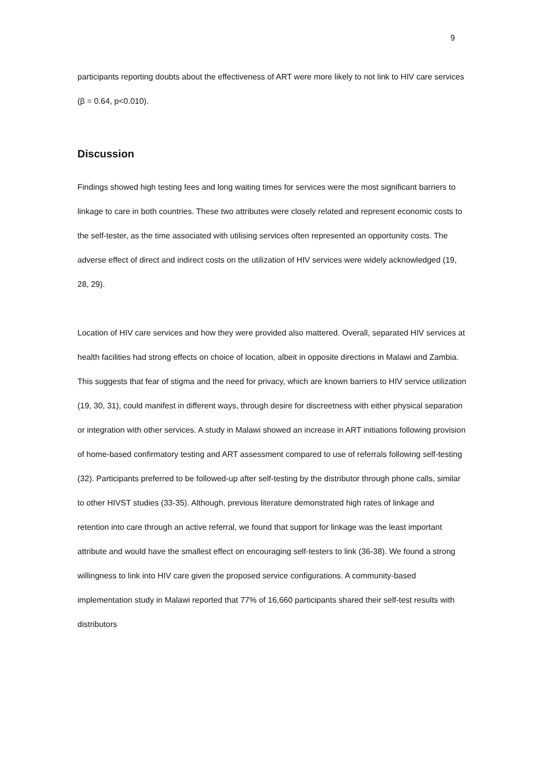9
participants reporting doubts about the effectiveness of ART were more likely to not link to HIV care services (β = 0.64, p<0.010).
Discussion
Findings showed high testing fees and long waiting times for services were the most significant barriers to linkage to care in both countries. These two attributes were closely related and represent economic costs to the self-tester, as the time associated with utilising services often represented an opportunity costs. The adverse effect of direct and indirect costs on the utilization of HIV services were widely acknowledged (19, 28, 29).
Location of HIV care services and how they were provided also mattered. Overall, separated HIV services at health facilities had strong effects on choice of location, albeit in opposite directions in Malawi and Zambia. This suggests that fear of stigma and the need for privacy, which are known barriers to HIV service utilization (19, 30, 31), could manifest in different ways, through desire for discreetness with either physical separation or integration with other services. A study in Malawi showed an increase in ART initiations following provision of home-based confirmatory testing and ART assessment compared to use of referrals following self-testing (32). Participants preferred to be followed-up after self-testing by the distributor through phone calls, similar to other HIVST studies (33-35). Although, previous literature demonstrated high rates of linkage and retention into care through an active referral, we found that support for linkage was the least important attribute and would have the smallest effect on encouraging self-testers to link (36-38). We found a strong willingness to link into HIV care given the proposed service configurations. A community-based implementation study in Malawi reported that 77% of 16,660 participants shared their self-test results with distributors